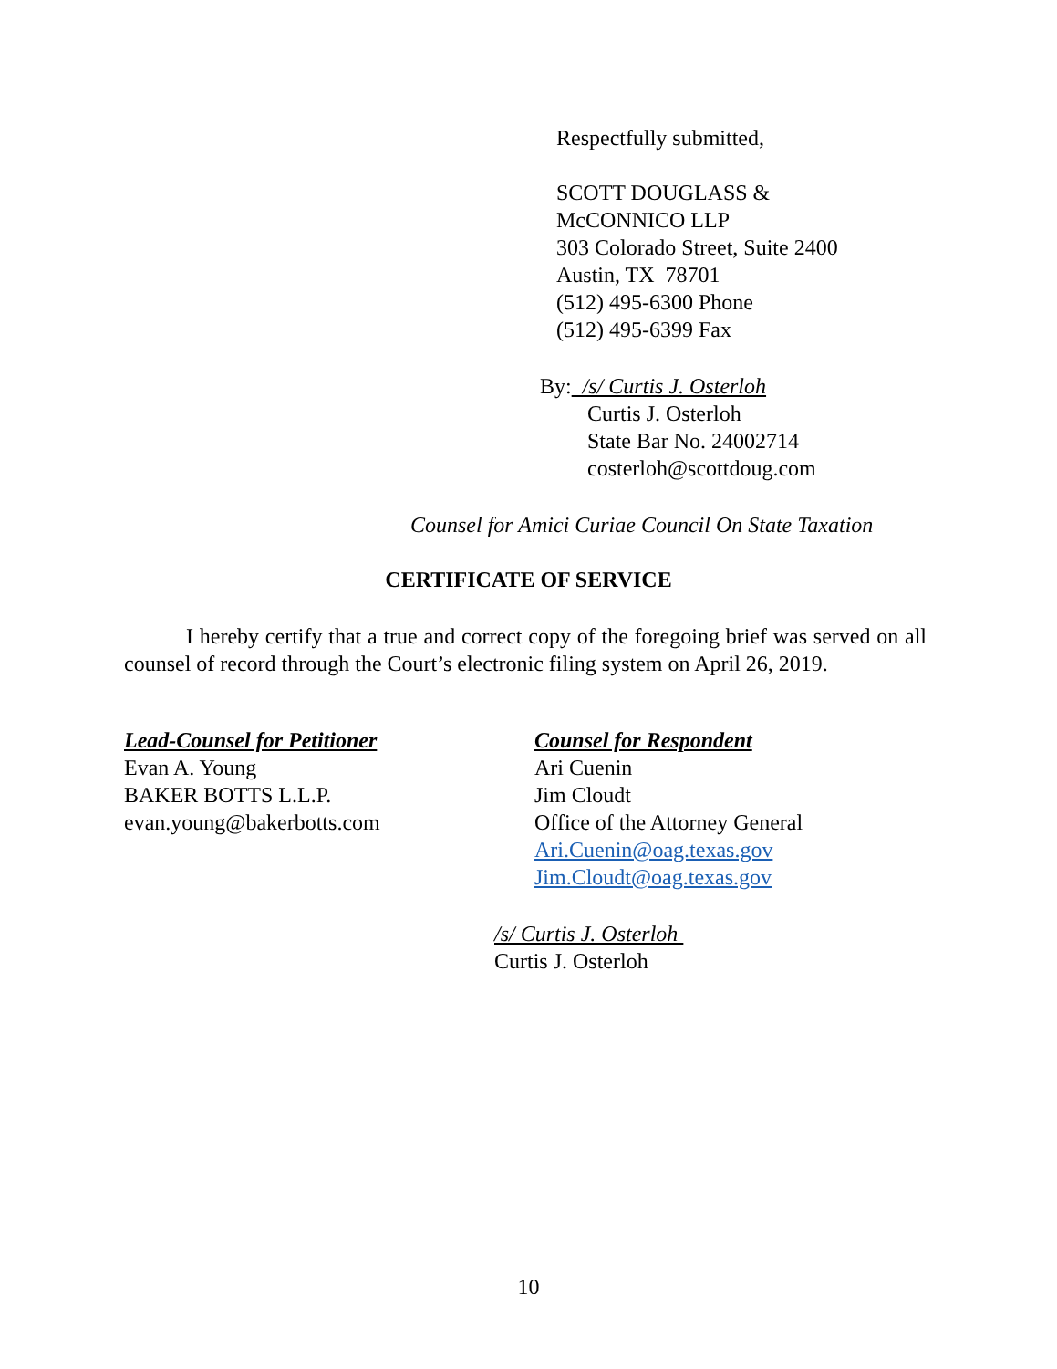Respectfully submitted,
SCOTT DOUGLASS &
McCONNICO LLP
303 Colorado Street, Suite 2400
Austin, TX 78701
(512) 495-6300 Phone
(512) 495-6399 Fax
By: /s/ Curtis J. Osterloh
Curtis J. Osterloh
State Bar No. 24002714
costerloh@scottdoug.com
Counsel for Amici Curiae Council On State Taxation
CERTIFICATE OF SERVICE
I hereby certify that a true and correct copy of the foregoing brief was served on all counsel of record through the Court’s electronic filing system on April 26, 2019.
Lead-Counsel for Petitioner
Evan A. Young
BAKER BOTTS L.L.P.
evan.young@bakerbotts.com
Counsel for Respondent
Ari Cuenin
Jim Cloudt
Office of the Attorney General
Ari.Cuenin@oag.texas.gov
Jim.Cloudt@oag.texas.gov
/s/ Curtis J. Osterloh
Curtis J. Osterloh
10